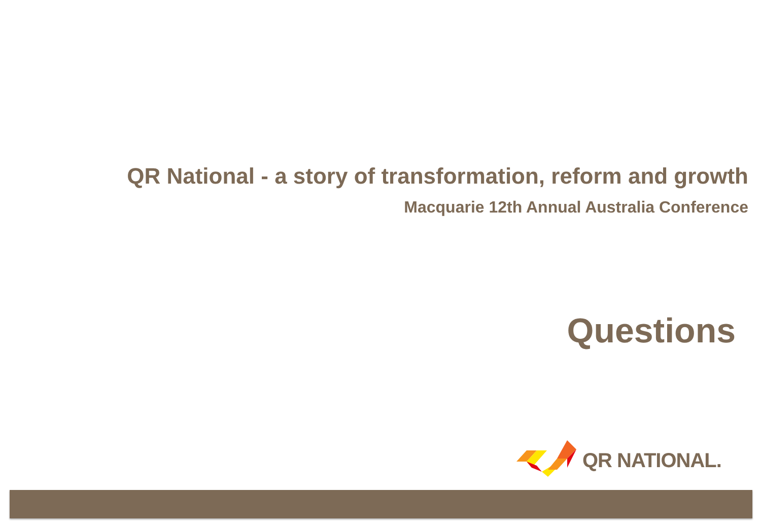QR National - a story of transformation, reform and growth
Macquarie 12th Annual Australia Conference
Questions
QR NATIONAL.